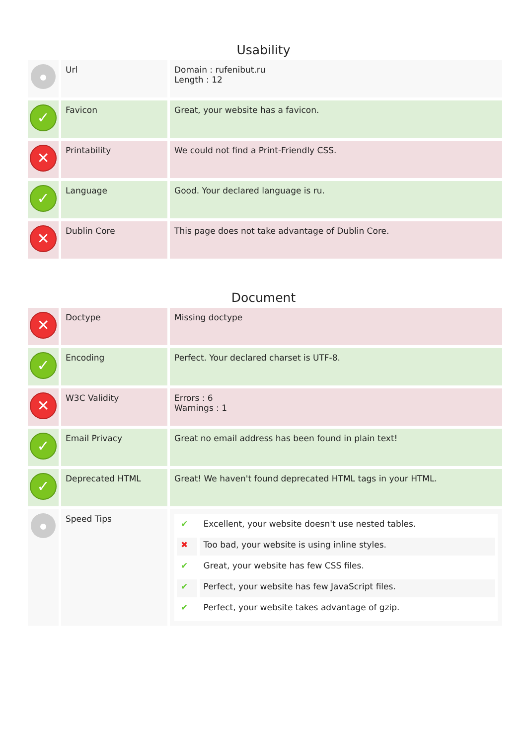Usability
| | Url | Domain : rufenibut.ru Length : 12 |
| ✓ | Favicon | Great, your website has a favicon. |
| ✕ | Printability | We could not find a Print-Friendly CSS. |
| ✓ | Language | Good. Your declared language is ru. |
| ✕ | Dublin Core | This page does not take advantage of Dublin Core. |
Document
| ✕ | Doctype | Missing doctype |
| ✓ | Encoding | Perfect. Your declared charset is UTF-8. |
| ✕ | W3C Validity | Errors : 6 Warnings : 1 |
| ✓ | Email Privacy | Great no email address has been found in plain text! |
| ✓ | Deprecated HTML | Great! We haven't found deprecated HTML tags in your HTML. |
| | Speed Tips | / ✔ / Excellent, your website doesn't use nested tables. / / ✖ / Too bad, your website is using inline styles. / / ✔ / Great, your website has few CSS files. / / ✔ / Perfect, your website has few JavaScript files. / / ✔ / Perfect, your website takes advantage of gzip. / |